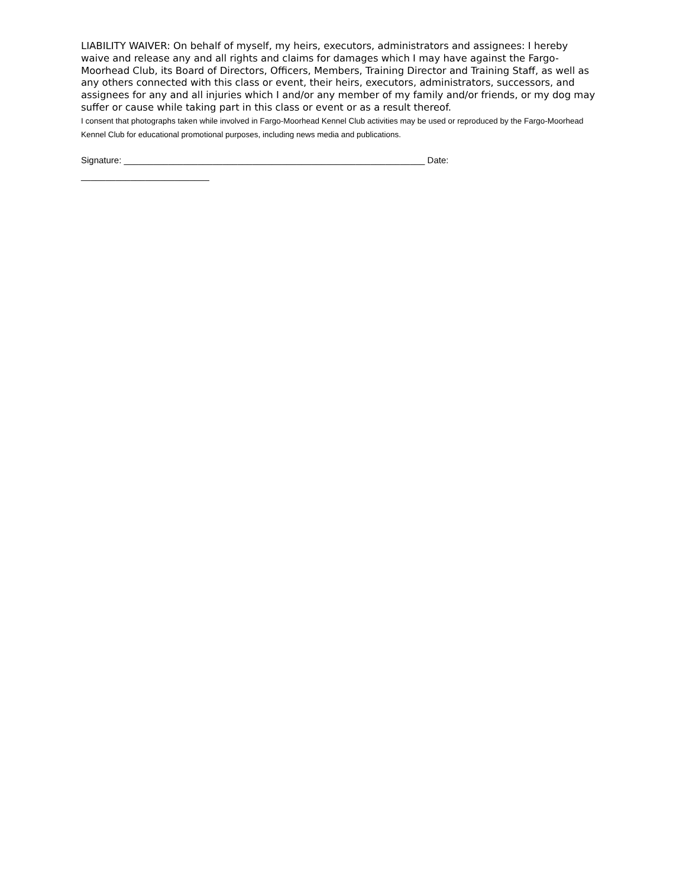LIABILITY WAIVER: On behalf of myself, my heirs, executors, administrators and assignees: I hereby waive and release any and all rights and claims for damages which I may have against the Fargo-Moorhead Club, its Board of Directors, Officers, Members, Training Director and Training Staff, as well as any others connected with this class or event, their heirs, executors, administrators, successors, and assignees for any and all injuries which I and/or any member of my family and/or friends, or my dog may suffer or cause while taking part in this class or event or as a result thereof.
I consent that photographs taken while involved in Fargo-Moorhead Kennel Club activities may be used or reproduced by the Fargo-Moorhead Kennel Club for educational promotional purposes, including news media and publications.
Signature: _____________________________________________________________ Date:
__________________________